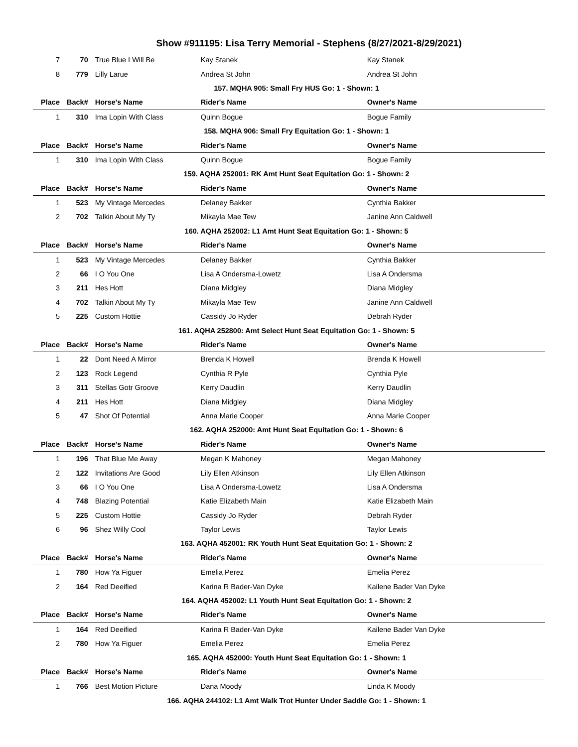Show #911195: Lisa Terry Memorial - Stephens (8/27/2021-8/29/2021)
| 7 | 70 | True Blue I Will Be | Kay Stanek | Kay Stanek |
| 8 | 779 | Lilly Larue | Andrea St John | Andrea St John |
| 157. MQHA 905: Small Fry HUS Go: 1 - Shown: 1 | | | | |
| Place | Back# | Horse's Name | Rider's Name | Owner's Name |
| 1 | 310 | Ima Lopin With Class | Quinn Bogue | Bogue Family |
| 158. MQHA 906: Small Fry Equitation Go: 1 - Shown: 1 | | | | |
| Place | Back# | Horse's Name | Rider's Name | Owner's Name |
| 1 | 310 | Ima Lopin With Class | Quinn Bogue | Bogue Family |
| 159. AQHA 252001: RK Amt Hunt Seat Equitation Go: 1 - Shown: 2 | | | | |
| Place | Back# | Horse's Name | Rider's Name | Owner's Name |
| 1 | 523 | My Vintage Mercedes | Delaney Bakker | Cynthia Bakker |
| 2 | 702 | Talkin About My Ty | Mikayla Mae Tew | Janine Ann Caldwell |
| 160. AQHA 252002: L1 Amt Hunt Seat Equitation Go: 1 - Shown: 5 | | | | |
| Place | Back# | Horse's Name | Rider's Name | Owner's Name |
| 1 | 523 | My Vintage Mercedes | Delaney Bakker | Cynthia Bakker |
| 2 | 66 | I O You One | Lisa A Ondersma-Lowetz | Lisa A Ondersma |
| 3 | 211 | Hes Hott | Diana Midgley | Diana Midgley |
| 4 | 702 | Talkin About My Ty | Mikayla Mae Tew | Janine Ann Caldwell |
| 5 | 225 | Custom Hottie | Cassidy Jo Ryder | Debrah Ryder |
| 161. AQHA 252800: Amt Select Hunt Seat Equitation Go: 1 - Shown: 5 | | | | |
| Place | Back# | Horse's Name | Rider's Name | Owner's Name |
| 1 | 22 | Dont Need A Mirror | Brenda K Howell | Brenda K Howell |
| 2 | 123 | Rock Legend | Cynthia R Pyle | Cynthia Pyle |
| 3 | 311 | Stellas Gotr Groove | Kerry Daudlin | Kerry Daudlin |
| 4 | 211 | Hes Hott | Diana Midgley | Diana Midgley |
| 5 | 47 | Shot Of Potential | Anna Marie Cooper | Anna Marie Cooper |
| 162. AQHA 252000: Amt Hunt Seat Equitation Go: 1 - Shown: 6 | | | | |
| Place | Back# | Horse's Name | Rider's Name | Owner's Name |
| 1 | 196 | That Blue Me Away | Megan K Mahoney | Megan Mahoney |
| 2 | 122 | Invitations Are Good | Lily Ellen Atkinson | Lily Ellen Atkinson |
| 3 | 66 | I O You One | Lisa A Ondersma-Lowetz | Lisa A Ondersma |
| 4 | 748 | Blazing Potential | Katie Elizabeth Main | Katie Elizabeth Main |
| 5 | 225 | Custom Hottie | Cassidy Jo Ryder | Debrah Ryder |
| 6 | 96 | Shez Willy Cool | Taylor Lewis | Taylor Lewis |
| 163. AQHA 452001: RK Youth Hunt Seat Equitation Go: 1 - Shown: 2 | | | | |
| Place | Back# | Horse's Name | Rider's Name | Owner's Name |
| 1 | 780 | How Ya Figuer | Emelia Perez | Emelia Perez |
| 2 | 164 | Red Deeified | Karina R Bader-Van Dyke | Kailene Bader Van Dyke |
| 164. AQHA 452002: L1 Youth Hunt Seat Equitation Go: 1 - Shown: 2 | | | | |
| Place | Back# | Horse's Name | Rider's Name | Owner's Name |
| 1 | 164 | Red Deeified | Karina R Bader-Van Dyke | Kailene Bader Van Dyke |
| 2 | 780 | How Ya Figuer | Emelia Perez | Emelia Perez |
| 165. AQHA 452000: Youth Hunt Seat Equitation Go: 1 - Shown: 1 | | | | |
| Place | Back# | Horse's Name | Rider's Name | Owner's Name |
| 1 | 766 | Best Motion Picture | Dana Moody | Linda K Moody |
| 166. AQHA 244102: L1 Amt Walk Trot Hunter Under Saddle Go: 1 - Shown: 1 | | | | |